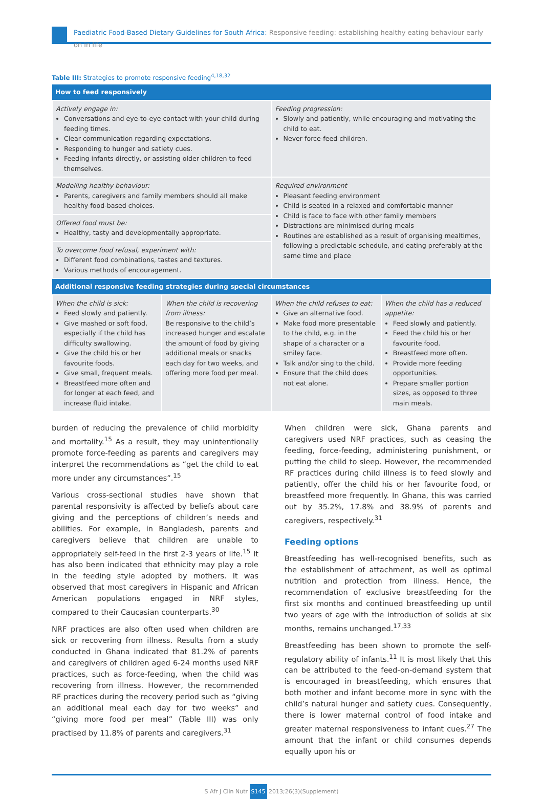Paediatric Food-Based Dietary Guidelines for South Africa: Responsive feeding: establishing healthy eating behaviour early on in life
Table III: Strategies to promote responsive feeding<sup>4,18,32</sup>
| How to feed responsively | | | |
| --- | --- | --- | --- |
| Actively engage in: Conversations and eye-to-eye contact with your child during feeding times. Clear communication regarding expectations. Responding to hunger and satiety cues. Feeding infants directly, or assisting older children to feed themselves. | | Feeding progression: Slowly and patiently, while encouraging and motivating the child to eat. Never force-feed children. | |
| Modelling healthy behaviour: Parents, caregivers and family members should all make healthy food-based choices. | | Required environment Pleasant feeding environment Child is seated in a relaxed and comfortable manner Child is face to face with other family members Distractions are minimised during meals Routines are established as a result of organising mealtimes, following a predictable schedule, and eating preferably at the same time and place | |
| Offered food must be: Healthy, tasty and developmentally appropriate. | | | |
| To overcome food refusal, experiment with: Different food combinations, tastes and textures. Various methods of encouragement. | | | |
| Additional responsive feeding strategies during special circumstances | | | |
| When the child is sick: Feed slowly and patiently. Give mashed or soft food, especially if the child has difficulty swallowing. Give the child his or her favourite foods. Give small, frequent meals. Breastfeed more often and for longer at each feed, and increase fluid intake. | When the child is recovering from illness: Be responsive to the child’s increased hunger and escalate the amount of food by giving additional meals or snacks each day for two weeks, and offering more food per meal. | When the child refuses to eat: Give an alternative food. Make food more presentable to the child, e.g. in the shape of a character or a smiley face. Talk and/or sing to the child. Ensure that the child does not eat alone. | When the child has a reduced appetite: Feed slowly and patiently. Feed the child his or her favourite food. Breastfeed more often. Provide more feeding opportunities. Prepare smaller portion sizes, as opposed to three main meals. |
burden of reducing the prevalence of child morbidity and mortality.<sup>15</sup> As a result, they may unintentionally promote force-feeding as parents and caregivers may interpret the recommendations as “get the child to eat more under any circumstances”.<sup>15</sup>
Various cross-sectional studies have shown that parental responsivity is affected by beliefs about care giving and the perceptions of children’s needs and abilities. For example, in Bangladesh, parents and caregivers believe that children are unable to appropriately self-feed in the first 2-3 years of life.<sup>15</sup> It has also been indicated that ethnicity may play a role in the feeding style adopted by mothers. It was observed that most caregivers in Hispanic and African American populations engaged in NRF styles, compared to their Caucasian counterparts.<sup>30</sup>
NRF practices are also often used when children are sick or recovering from illness. Results from a study conducted in Ghana indicated that 81.2% of parents and caregivers of children aged 6-24 months used NRF practices, such as force-feeding, when the child was recovering from illness. However, the recommended RF practices during the recovery period such as “giving an additional meal each day for two weeks” and “giving more food per meal” (Table III) was only practised by 11.8% of parents and caregivers.<sup>31</sup>
When children were sick, Ghana parents and caregivers used NRF practices, such as ceasing the feeding, force-feeding, administering punishment, or putting the child to sleep. However, the recommended RF practices during child illness is to feed slowly and patiently, offer the child his or her favourite food, or breastfeed more frequently. In Ghana, this was carried out by 35.2%, 17.8% and 38.9% of parents and caregivers, respectively.<sup>31</sup>
Feeding options
Breastfeeding has well-recognised benefits, such as the establishment of attachment, as well as optimal nutrition and protection from illness. Hence, the recommendation of exclusive breastfeeding for the first six months and continued breastfeeding up until two years of age with the introduction of solids at six months, remains unchanged.<sup>17,33</sup>
Breastfeeding has been shown to promote the self-regulatory ability of infants.<sup>11</sup> It is most likely that this can be attributed to the feed-on-demand system that is encouraged in breastfeeding, which ensures that both mother and infant become more in sync with the child’s natural hunger and satiety cues. Consequently, there is lower maternal control of food intake and greater maternal responsiveness to infant cues.<sup>27</sup> The amount that the infant or child consumes depends equally upon his or
S Afr J Clin Nutr S145 2013;26(3)(Supplement)